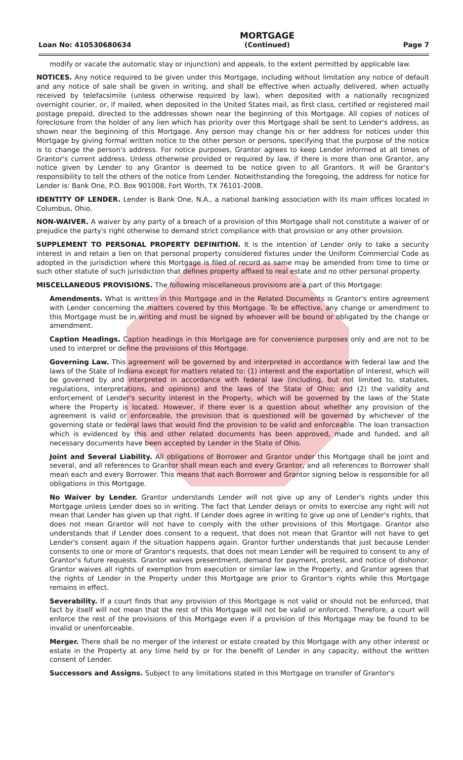Loan No: 410530680634
MORTGAGE
(Continued)
Page 7
modify or vacate the automatic stay or injunction) and appeals, to the extent permitted by applicable law.
NOTICES. Any notice required to be given under this Mortgage, including without limitation any notice of default and any notice of sale shall be given in writing, and shall be effective when actually delivered, when actually received by telefacsimile (unless otherwise required by law), when deposited with a nationally recognized overnight courier, or, if mailed, when deposited in the United States mail, as first class, certified or registered mail postage prepaid, directed to the addresses shown near the beginning of this Mortgage. All copies of notices of foreclosure from the holder of any lien which has priority over this Mortgage shall be sent to Lender's address, as shown near the beginning of this Mortgage. Any person may change his or her address for notices under this Mortgage by giving formal written notice to the other person or persons, specifying that the purpose of the notice is to change the person's address. For notice purposes, Grantor agrees to keep Lender informed at all times of Grantor's current address. Unless otherwise provided or required by law, if there is more than one Grantor, any notice given by Lender to any Grantor is deemed to be notice given to all Grantors. It will be Grantor's responsibility to tell the others of the notice from Lender. Notwithstanding the foregoing, the address for notice for Lender is: Bank One, P.O. Box 901008, Fort Worth, TX 76101-2008.
IDENTITY OF LENDER. Lender is Bank One, N.A., a national banking association with its main offices located in Columbus, Ohio.
NON-WAIVER. A waiver by any party of a breach of a provision of this Mortgage shall not constitute a waiver of or prejudice the party's right otherwise to demand strict compliance with that provision or any other provision.
SUPPLEMENT TO PERSONAL PROPERTY DEFINITION. It is the intention of Lender only to take a security interest in and retain a lien on that personal property considered fixtures under the Uniform Commercial Code as adopted in the jurisdiction where this Mortgage is filed of record as same may be amended from time to time or such other statute of such jurisdiction that defines property affixed to real estate and no other personal property.
MISCELLANEOUS PROVISIONS. The following miscellaneous provisions are a part of this Mortgage:
Amendments. What is written in this Mortgage and in the Related Documents is Grantor's entire agreement with Lender concerning the matters covered by this Mortgage. To be effective, any change or amendment to this Mortgage must be in writing and must be signed by whoever will be bound or obligated by the change or amendment.
Caption Headings. Caption headings in this Mortgage are for convenience purposes only and are not to be used to interpret or define the provisions of this Mortgage.
Governing Law. This agreement will be governed by and interpreted in accordance with federal law and the laws of the State of Indiana except for matters related to: (1) interest and the exportation of interest, which will be governed by and interpreted in accordance with federal law (including, but not limited to, statutes, regulations, interpretations, and opinions) and the laws of the State of Ohio; and (2) the validity and enforcement of Lender's security interest in the Property, which will be governed by the laws of the State where the Property is located. However, if there ever is a question about whether any provision of the agreement is valid or enforceable, the provision that is questioned will be governed by whichever of the governing state or federal laws that would find the provision to be valid and enforceable. The loan transaction which is evidenced by this and other related documents has been approved, made and funded, and all necessary documents have been accepted by Lender in the State of Ohio.
Joint and Several Liability. All obligations of Borrower and Grantor under this Mortgage shall be joint and several, and all references to Grantor shall mean each and every Grantor, and all references to Borrower shall mean each and every Borrower. This means that each Borrower and Grantor signing below is responsible for all obligations in this Mortgage.
No Waiver by Lender. Grantor understands Lender will not give up any of Lender's rights under this Mortgage unless Lender does so in writing. The fact that Lender delays or omits to exercise any right will not mean that Lender has given up that right. If Lender does agree in writing to give up one of Lender's rights, that does not mean Grantor will not have to comply with the other provisions of this Mortgage. Grantor also understands that if Lender does consent to a request, that does not mean that Grantor will not have to get Lender's consent again if the situation happens again. Grantor further understands that just because Lender consents to one or more of Grantor's requests, that does not mean Lender will be required to consent to any of Grantor's future requests. Grantor waives presentment, demand for payment, protest, and notice of dishonor. Grantor waives all rights of exemption from execution or similar law in the Property, and Grantor agrees that the rights of Lender in the Property under this Mortgage are prior to Grantor's rights while this Mortgage remains in effect.
Severability. If a court finds that any provision of this Mortgage is not valid or should not be enforced, that fact by itself will not mean that the rest of this Mortgage will not be valid or enforced. Therefore, a court will enforce the rest of the provisions of this Mortgage even if a provision of this Mortgage may be found to be invalid or unenforceable.
Merger. There shall be no merger of the interest or estate created by this Mortgage with any other interest or estate in the Property at any time held by or for the benefit of Lender in any capacity, without the written consent of Lender.
Successors and Assigns. Subject to any limitations stated in this Mortgage on transfer of Grantor's